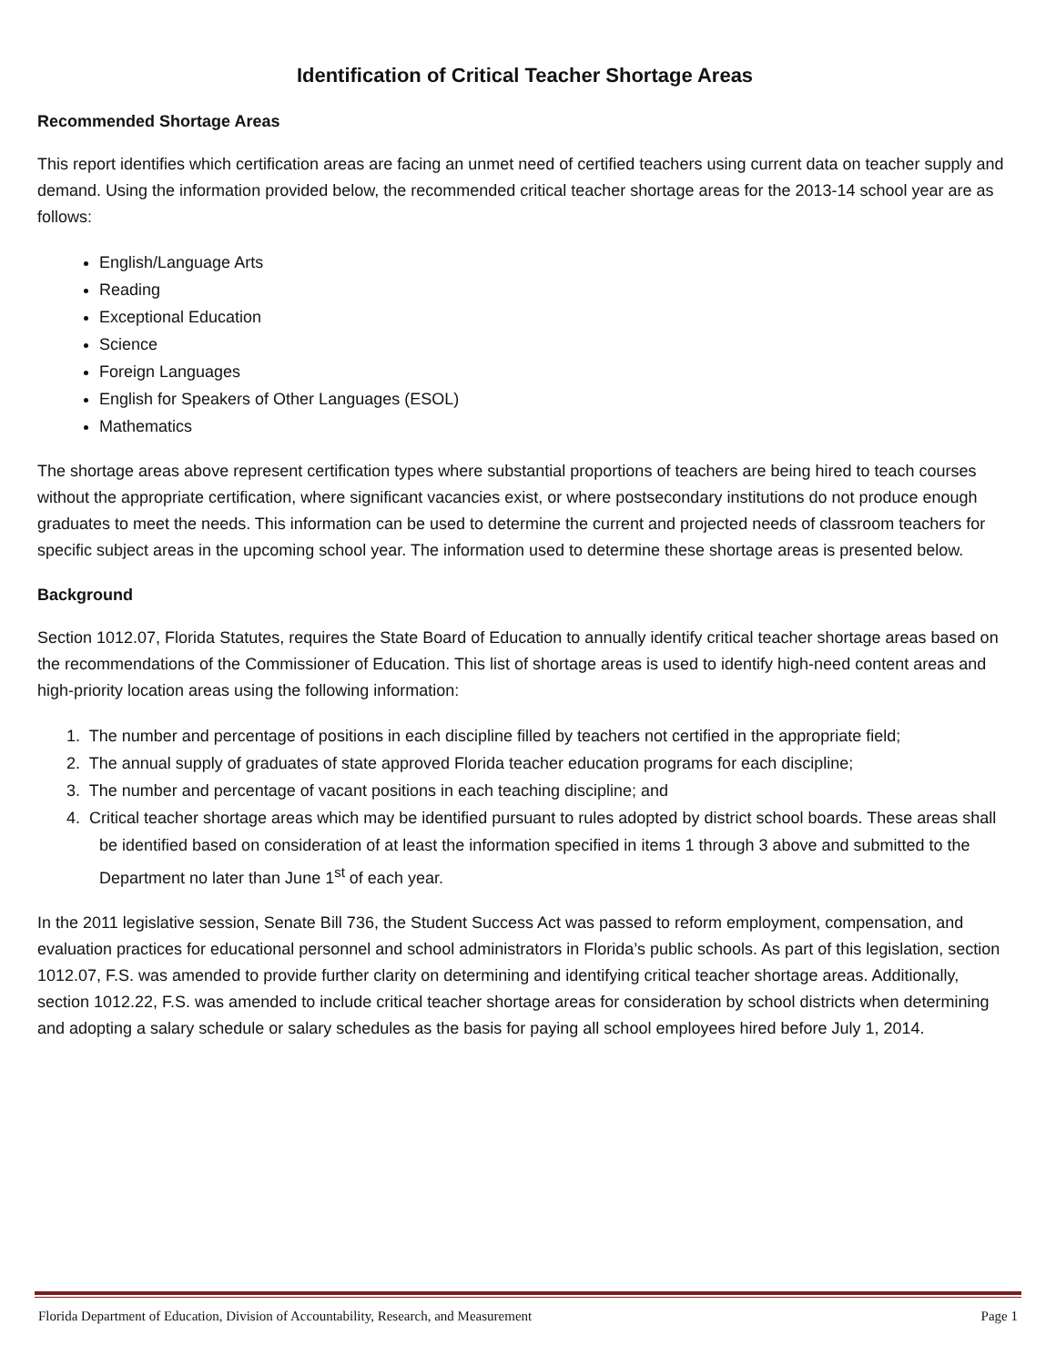Identification of Critical Teacher Shortage Areas
Recommended Shortage Areas
This report identifies which certification areas are facing an unmet need of certified teachers using current data on teacher supply and demand. Using the information provided below, the recommended critical teacher shortage areas for the 2013-14 school year are as follows:
English/Language Arts
Reading
Exceptional Education
Science
Foreign Languages
English for Speakers of Other Languages (ESOL)
Mathematics
The shortage areas above represent certification types where substantial proportions of teachers are being hired to teach courses without the appropriate certification, where significant vacancies exist, or where postsecondary institutions do not produce enough graduates to meet the needs. This information can be used to determine the current and projected needs of classroom teachers for specific subject areas in the upcoming school year. The information used to determine these shortage areas is presented below.
Background
Section 1012.07, Florida Statutes, requires the State Board of Education to annually identify critical teacher shortage areas based on the recommendations of the Commissioner of Education. This list of shortage areas is used to identify high-need content areas and high-priority location areas using the following information:
1. The number and percentage of positions in each discipline filled by teachers not certified in the appropriate field;
2. The annual supply of graduates of state approved Florida teacher education programs for each discipline;
3. The number and percentage of vacant positions in each teaching discipline; and
4. Critical teacher shortage areas which may be identified pursuant to rules adopted by district school boards. These areas shall be identified based on consideration of at least the information specified in items 1 through 3 above and submitted to the Department no later than June 1<sup>st</sup> of each year.
In the 2011 legislative session, Senate Bill 736, the Student Success Act was passed to reform employment, compensation, and evaluation practices for educational personnel and school administrators in Florida’s public schools. As part of this legislation, section 1012.07, F.S. was amended to provide further clarity on determining and identifying critical teacher shortage areas. Additionally, section 1012.22, F.S. was amended to include critical teacher shortage areas for consideration by school districts when determining and adopting a salary schedule or salary schedules as the basis for paying all school employees hired before July 1, 2014.
Florida Department of Education, Division of Accountability, Research, and Measurement Page 1